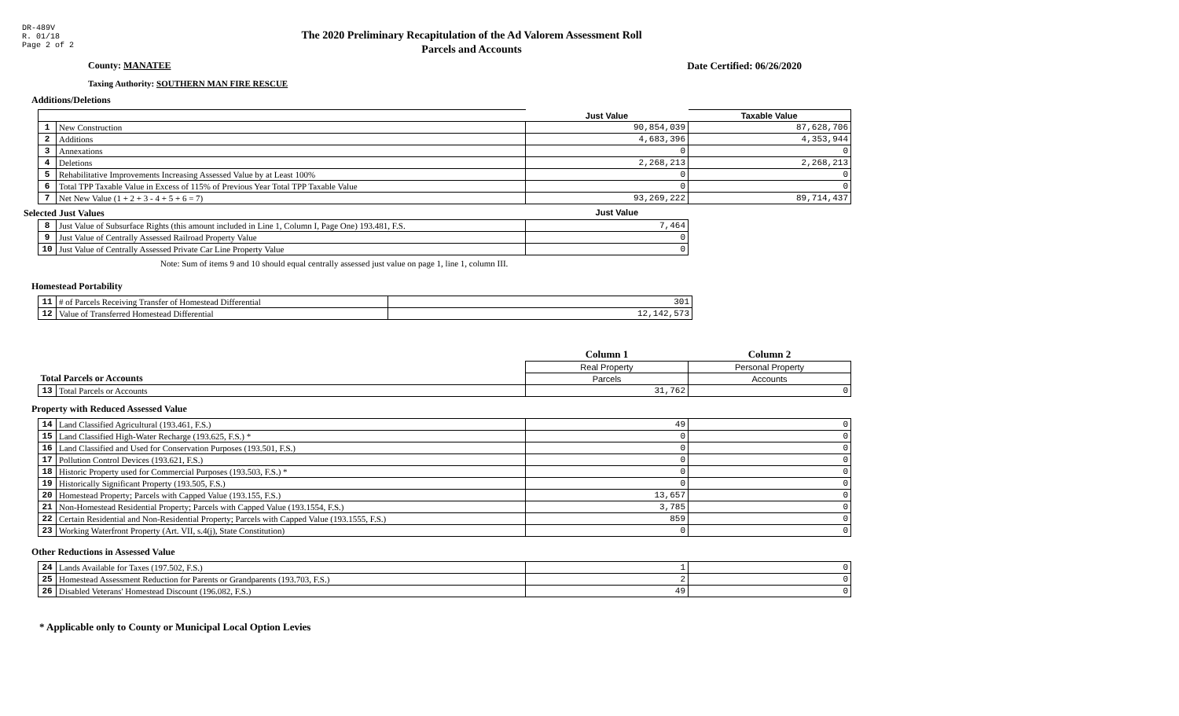DR-489V
R. 01/18
Page 2 of 2
The 2020 Preliminary Recapitulation of the Ad Valorem Assessment Roll
Parcels and Accounts
County: MANATEE Date Certified: 06/26/2020
Taxing Authority: SOUTHERN MAN FIRE RESCUE
Additions/Deletions
| | | Just Value | Taxable Value |
| --- | --- | --- | --- |
| 1 | New Construction | 90,854,039 | 87,628,706 |
| 2 | Additions | 4,683,396 | 4,353,944 |
| 3 | Annexations | 0 | 0 |
| 4 | Deletions | 2,268,213 | 2,268,213 |
| 5 | Rehabilitative Improvements Increasing Assessed Value by at Least 100% | 0 | 0 |
| 6 | Total TPP Taxable Value in Excess of 115% of Previous Year Total TPP Taxable Value | 0 | 0 |
| 7 | Net New Value (1 + 2 + 3 - 4 + 5 + 6 = 7) | 93,269,222 | 89,714,437 |
Selected Just Values Just Value
| 8 | Just Value of Subsurface Rights (this amount included in Line 1, Column I, Page One) 193.481, F.S. | 7,464 |
| 9 | Just Value of Centrally Assessed Railroad Property Value | 0 |
| 10 | Just Value of Centrally Assessed Private Car Line Property Value | 0 |
Note: Sum of items 9 and 10 should equal centrally assessed just value on page 1, line 1, column III.
Homestead Portability
| 11 | # of Parcels Receiving Transfer of Homestead Differential | 301 |
| 12 | Value of Transferred Homestead Differential | 12,142,573 |
| Total Parcels or Accounts | | Column 1 | Column 2 |
| --- | --- | --- | --- |
| | | Real Property | Personal Property |
| | | Parcels | Accounts |
| 13 | Total Parcels or Accounts | 31,762 | 0 |
Property with Reduced Assessed Value
| 14 | Land Classified Agricultural (193.461, F.S.) | 49 | 0 |
| 15 | Land Classified High-Water Recharge (193.625, F.S.) * | 0 | 0 |
| 16 | Land Classified and Used for Conservation Purposes (193.501, F.S.) | 0 | 0 |
| 17 | Pollution Control Devices (193.621, F.S.) | 0 | 0 |
| 18 | Historic Property used for Commercial Purposes (193.503, F.S.) * | 0 | 0 |
| 19 | Historically Significant Property (193.505, F.S.) | 0 | 0 |
| 20 | Homestead Property; Parcels with Capped Value (193.155, F.S.) | 13,657 | 0 |
| 21 | Non-Homestead Residential Property; Parcels with Capped Value (193.1554, F.S.) | 3,785 | 0 |
| 22 | Certain Residential and Non-Residential Property; Parcels with Capped Value (193.1555, F.S.) | 859 | 0 |
| 23 | Working Waterfront Property (Art. VII, s.4(j), State Constitution) | 0 | 0 |
Other Reductions in Assessed Value
| 24 | Lands Available for Taxes (197.502, F.S.) | 1 | 0 |
| 25 | Homestead Assessment Reduction for Parents or Grandparents (193.703, F.S.) | 2 | 0 |
| 26 | Disabled Veterans' Homestead Discount (196.082, F.S.) | 49 | 0 |
* Applicable only to County or Municipal Local Option Levies